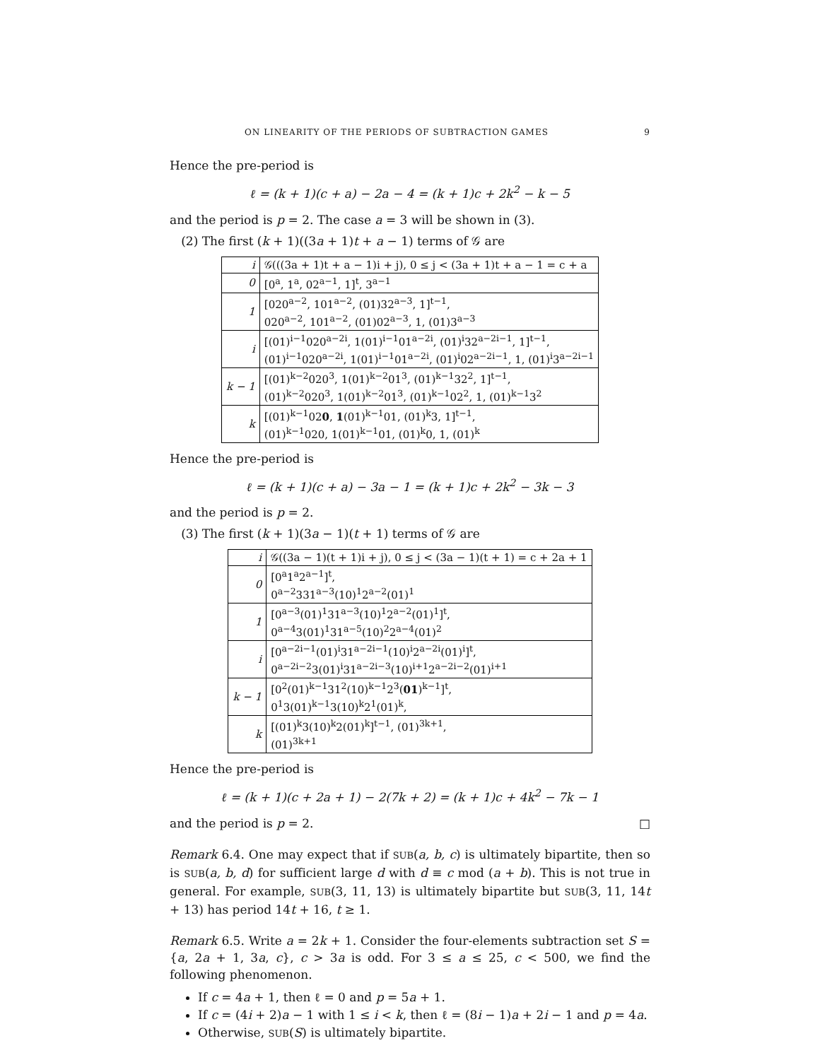ON LINEARITY OF THE PERIODS OF SUBTRACTION GAMES 9
Hence the pre-period is
ℓ = (k + 1)(c + a) − 2a − 4 = (k + 1)c + 2k<sup>2</sup> − k − 5
and the period is p = 2. The case a = 3 will be shown in (3).
(2) The first (k + 1)((3a + 1)t + a − 1) terms of 𝒢 are
| i | 𝒢(((3a + 1)t + a − 1)i + j), 0 ≤ j < (3a + 1)t + a − 1 = c + a |
| --- | --- |
| 0 | [0<sup>a</sup>, 1<sup>a</sup>, 02<sup>a−1</sup>, 1]<sup>t</sup>, 3<sup>a−1</sup> |
| 1 | [020<sup>a−2</sup>, 101<sup>a−2</sup>, (01)32<sup>a−3</sup>, 1]<sup>t−1</sup>, 020<sup>a−2</sup>, 101<sup>a−2</sup>, (01)02<sup>a−3</sup>, 1, (01)3<sup>a−3</sup> |
| i | [(01)<sup>i−1</sup>020<sup>a−2i</sup>, 1(01)<sup>i−1</sup>01<sup>a−2i</sup>, (01)<sup>i</sup>32<sup>a−2i−1</sup>, 1]<sup>t−1</sup>, (01)<sup>i−1</sup>020<sup>a−2i</sup>, 1(01)<sup>i−1</sup>01<sup>a−2i</sup>, (01)<sup>i</sup>02<sup>a−2i−1</sup>, 1, (01)<sup>i</sup>3<sup>a−2i−1</sup> |
| k − 1 | [(01)<sup>k−2</sup>020<sup>3</sup>, 1(01)<sup>k−2</sup>01<sup>3</sup>, (01)<sup>k−1</sup>32<sup>2</sup>, 1]<sup>t−1</sup>, (01)<sup>k−2</sup>020<sup>3</sup>, 1(01)<sup>k−2</sup>01<sup>3</sup>, (01)<sup>k−1</sup>02<sup>2</sup>, 1, (01)<sup>k−1</sup>3<sup>2</sup> |
| k | [(01)<sup>k−1</sup>02 0 , 1 (01)<sup>k−1</sup>01, (01)<sup>k</sup>3, 1]<sup>t−1</sup>, (01)<sup>k−1</sup>020, 1(01)<sup>k−1</sup>01, (01)<sup>k</sup>0, 1, (01)<sup>k</sup> |
Hence the pre-period is
ℓ = (k + 1)(c + a) − 3a − 1 = (k + 1)c + 2k<sup>2</sup> − 3k − 3
and the period is p = 2.
(3) The first (k + 1)(3a − 1)(t + 1) terms of 𝒢 are
| i | 𝒢((3a − 1)(t + 1)i + j), 0 ≤ j < (3a − 1)(t + 1) = c + 2a + 1 |
| --- | --- |
| 0 | [0<sup>a</sup>1<sup>a</sup>2<sup>a−1</sup>]<sup>t</sup>, 0<sup>a−2</sup>331<sup>a−3</sup>(10)<sup>1</sup>2<sup>a−2</sup>(01)<sup>1</sup> |
| 1 | [0<sup>a−3</sup>(01)<sup>1</sup>31<sup>a−3</sup>(10)<sup>1</sup>2<sup>a−2</sup>(01)<sup>1</sup>]<sup>t</sup>, 0<sup>a−4</sup>3(01)<sup>1</sup>31<sup>a−5</sup>(10)<sup>2</sup>2<sup>a−4</sup>(01)<sup>2</sup> |
| i | [0<sup>a−2i−1</sup>(01)<sup>i</sup>31<sup>a−2i−1</sup>(10)<sup>i</sup>2<sup>a−2i</sup>(01)<sup>i</sup>]<sup>t</sup>, 0<sup>a−2i−2</sup>3(01)<sup>i</sup>31<sup>a−2i−3</sup>(10)<sup>i+1</sup>2<sup>a−2i−2</sup>(01)<sup>i+1</sup> |
| k − 1 | [0<sup>2</sup>(01)<sup>k−1</sup>31<sup>2</sup>(10)<sup>k−1</sup>2<sup>3</sup>( 01 )<sup>k−1</sup>]<sup>t</sup>, 0<sup>1</sup>3(01)<sup>k−1</sup>3(10)<sup>k</sup>2<sup>1</sup>(01)<sup>k</sup>, |
| k | [(01)<sup>k</sup>3(10)<sup>k</sup>2(01)<sup>k</sup>]<sup>t−1</sup>, (01)<sup>3k+1</sup>, (01)<sup>3k+1</sup> |
Hence the pre-period is
ℓ = (k + 1)(c + 2a + 1) − 2(7k + 2) = (k + 1)c + 4k<sup>2</sup> − 7k − 1
and the period is p = 2. □
Remark 6.4. One may expect that if SUB(a, b, c) is ultimately bipartite, then so is SUB(a, b, d) for sufficient large d with d ≡ c mod (a + b). This is not true in general. For example, SUB(3, 11, 13) is ultimately bipartite but SUB(3, 11, 14t + 13) has period 14t + 16, t ≥ 1.
Remark 6.5. Write a = 2k + 1. Consider the four-elements subtraction set S = {a, 2a + 1, 3a, c}, c > 3a is odd. For 3 ≤ a ≤ 25, c < 500, we find the following phenomenon.
If c = 4a + 1, then ℓ = 0 and p = 5a + 1.
If c = (4i + 2)a − 1 with 1 ≤ i < k, then ℓ = (8i − 1)a + 2i − 1 and p = 4a.
Otherwise, SUB(S) is ultimately bipartite.